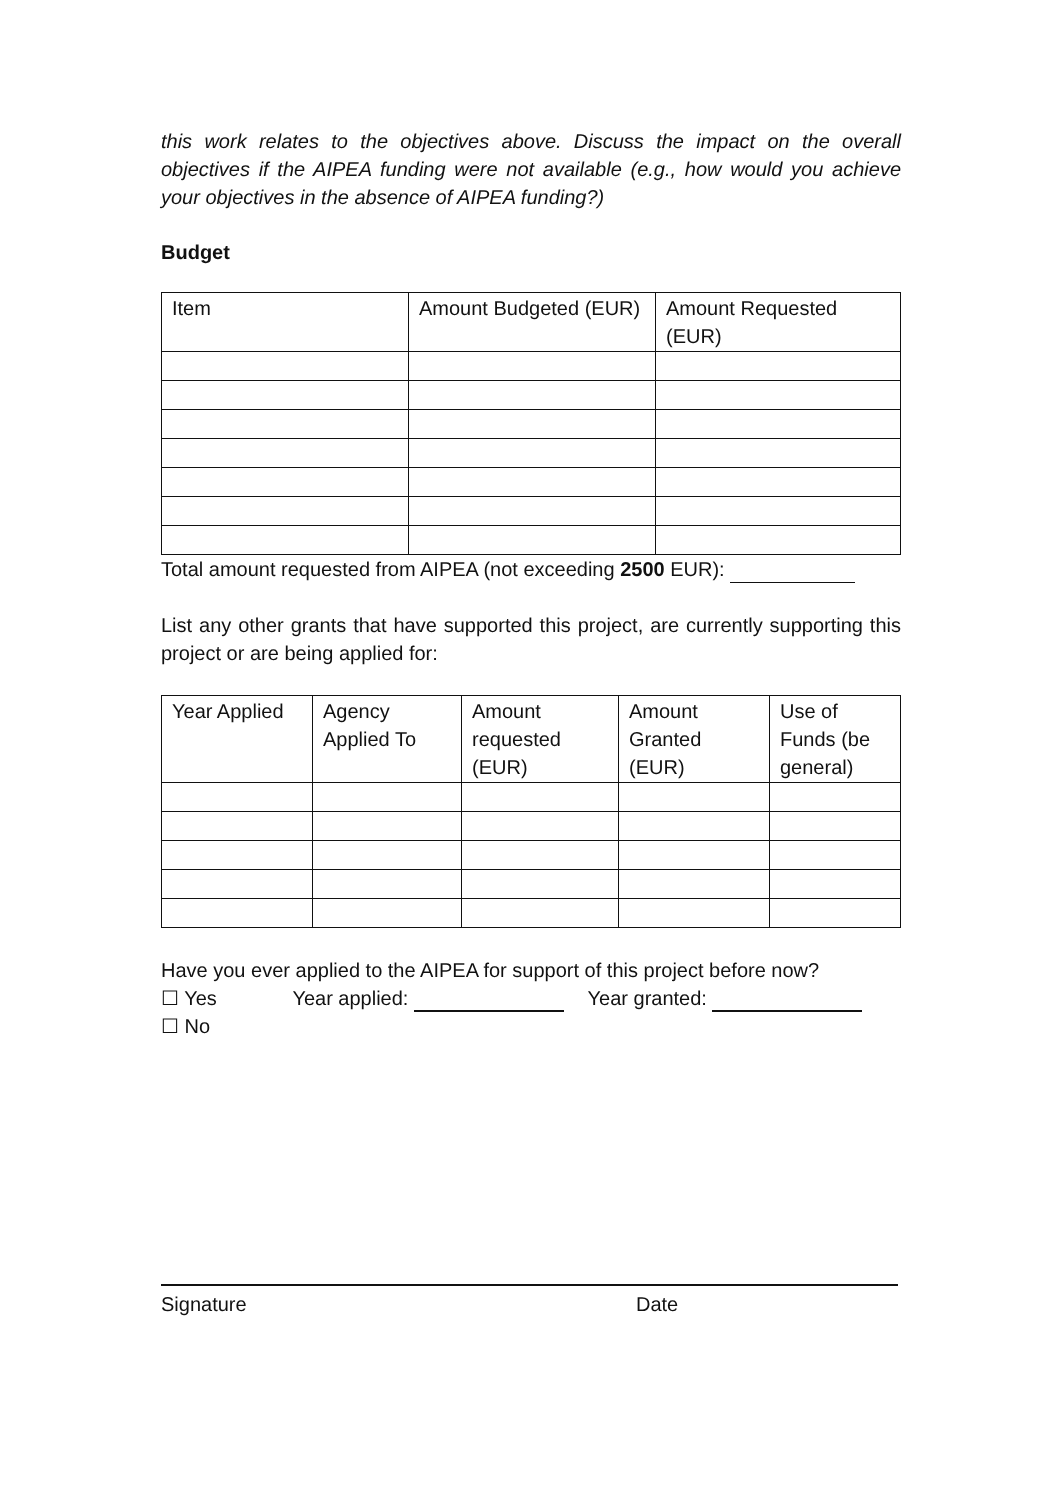this work relates to the objectives above. Discuss the impact on the overall objectives if the AIPEA funding were not available (e.g., how would you achieve your objectives in the absence of AIPEA funding?)
Budget
| Item | Amount Budgeted (EUR) | Amount Requested (EUR) |
Total amount requested from AIPEA (not exceeding 2500 EUR):
List any other grants that have supported this project, are currently supporting this project or are being applied for:
| Year Applied | Agency Applied To | Amount requested (EUR) | Amount Granted (EUR) | Use of Funds (be general) |
Have you ever applied to the AIPEA for support of this project before now?
☐ Yes Year applied: Year granted:
☐ No
Signature Date